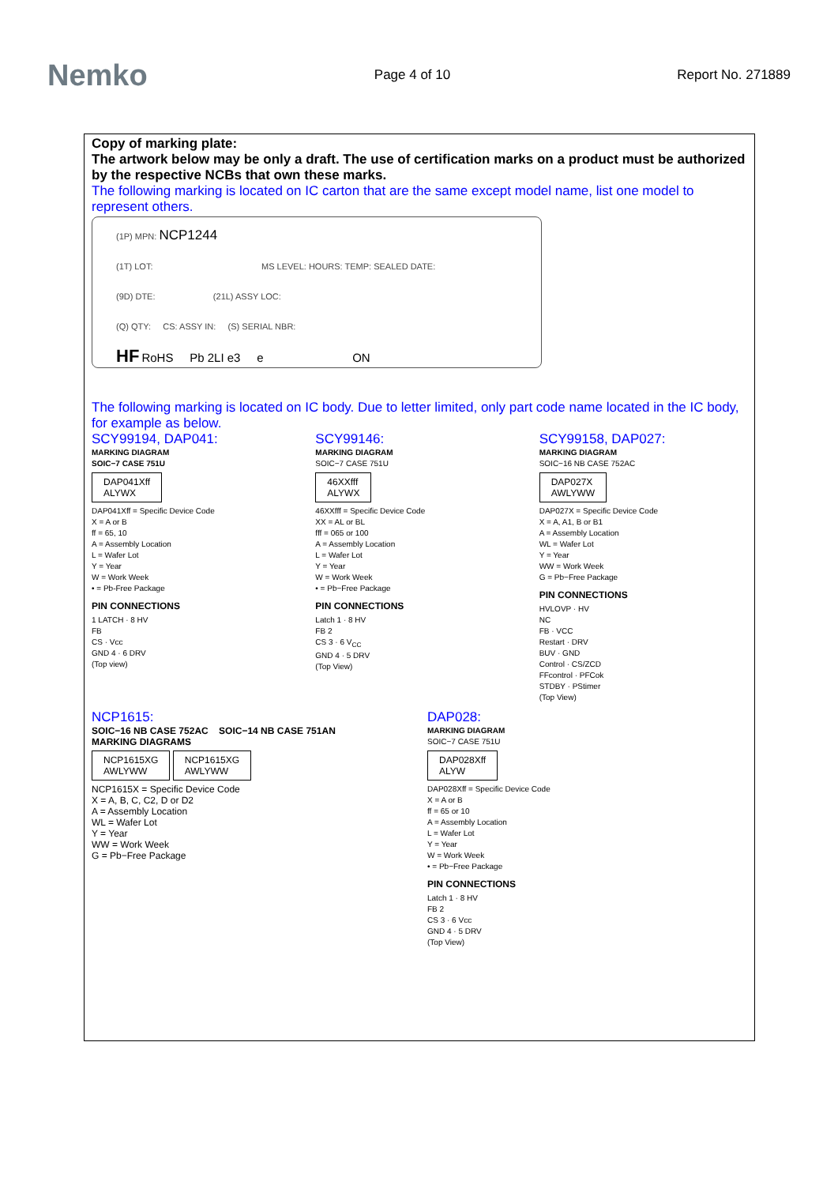Nemko
Page 4 of 10 Report No. 271889
Copy of marking plate:
The artwork below may be only a draft. The use of certification marks on a product must be authorized by the respective NCBs that own these marks.
The following marking is located on IC carton that are the same except model name, list one model to represent others.
(1P) MPN: NCP1244
(1T) LOT: MS LEVEL: HOURS: TEMP: SEALED DATE:
(9D) DTE: (21L) ASSY LOC:
(Q) QTY: CS: ASSY IN: (S) SERIAL NBR:
HF RoHS Pb 2LI e3 e ON
The following marking is located on IC body. Due to letter limited, only part code name located in the IC body, for example as below.
SCY99194, DAP041:
MARKING DIAGRAM
SOIC−7 CASE 751U
DAP041Xff
ALYWX
DAP041Xff = Specific Device Code
X = A or B
ff = 65, 10
A = Assembly Location
L = Wafer Lot
Y = Year
W = Work Week
• = Pb-Free Package
PIN CONNECTIONS
1 LATCH · 8 HV
FB
CS · Vcc
GND 4 · 6 DRV
(Top view)
SCY99146:
MARKING DIAGRAM
SOIC−7 CASE 751U
46XXfff
ALYWX
46XXfff = Specific Device Code
XX = AL or BL
fff = 065 or 100
A = Assembly Location
L = Wafer Lot
Y = Year
W = Work Week
• = Pb−Free Package
PIN CONNECTIONS
Latch 1 · 8 HV
FB 2
CS 3 · 6 V<sub>CC</sub>
GND 4 · 5 DRV
(Top View)
SCY99158, DAP027:
MARKING DIAGRAM
SOIC−16 NB CASE 752AC
DAP027X
AWLYWW
DAP027X = Specific Device Code
X = A, A1, B or B1
A = Assembly Location
WL = Wafer Lot
Y = Year
WW = Work Week
G = Pb−Free Package
PIN CONNECTIONS
HVLOVP · HV
NC
FB · VCC
Restart · DRV
BUV · GND
Control · CS/ZCD
FFcontrol · PFCok
STDBY · PStimer
(Top View)
NCP1615:
SOIC−16 NB CASE 752AC SOIC−14 NB CASE 751AN
MARKING DIAGRAMS
NCP1615XG
AWLYWW NCP1615XG
AWLYWW
NCP1615X = Specific Device Code
X = A, B, C, C2, D or D2
A = Assembly Location
WL = Wafer Lot
Y = Year
WW = Work Week
G = Pb−Free Package
DAP028:
MARKING DIAGRAM
SOIC−7 CASE 751U
DAP028Xff
ALYW
DAP028Xff = Specific Device Code
X = A or B
ff = 65 or 10
A = Assembly Location
L = Wafer Lot
Y = Year
W = Work Week
• = Pb−Free Package
PIN CONNECTIONS
Latch 1 · 8 HV
FB 2
CS 3 · 6 Vcc
GND 4 · 5 DRV
(Top View)